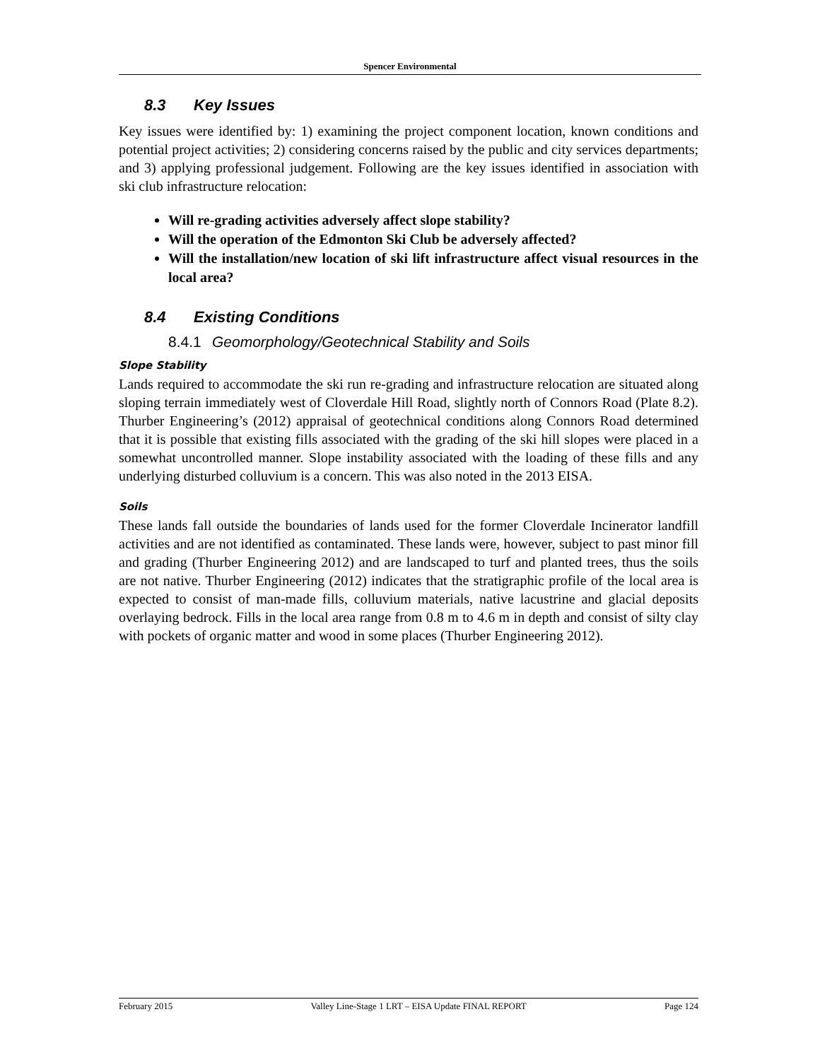Spencer Environmental
8.3 Key Issues
Key issues were identified by: 1) examining the project component location, known conditions and potential project activities; 2) considering concerns raised by the public and city services departments; and 3) applying professional judgement. Following are the key issues identified in association with ski club infrastructure relocation:
Will re-grading activities adversely affect slope stability?
Will the operation of the Edmonton Ski Club be adversely affected?
Will the installation/new location of ski lift infrastructure affect visual resources in the local area?
8.4 Existing Conditions
8.4.1 Geomorphology/Geotechnical Stability and Soils
Slope Stability
Lands required to accommodate the ski run re-grading and infrastructure relocation are situated along sloping terrain immediately west of Cloverdale Hill Road, slightly north of Connors Road (Plate 8.2). Thurber Engineering’s (2012) appraisal of geotechnical conditions along Connors Road determined that it is possible that existing fills associated with the grading of the ski hill slopes were placed in a somewhat uncontrolled manner. Slope instability associated with the loading of these fills and any underlying disturbed colluvium is a concern. This was also noted in the 2013 EISA.
Soils
These lands fall outside the boundaries of lands used for the former Cloverdale Incinerator landfill activities and are not identified as contaminated. These lands were, however, subject to past minor fill and grading (Thurber Engineering 2012) and are landscaped to turf and planted trees, thus the soils are not native. Thurber Engineering (2012) indicates that the stratigraphic profile of the local area is expected to consist of man-made fills, colluvium materials, native lacustrine and glacial deposits overlaying bedrock. Fills in the local area range from 0.8 m to 4.6 m in depth and consist of silty clay with pockets of organic matter and wood in some places (Thurber Engineering 2012).
February 2015 Valley Line-Stage 1 LRT – EISA Update FINAL REPORT Page 124